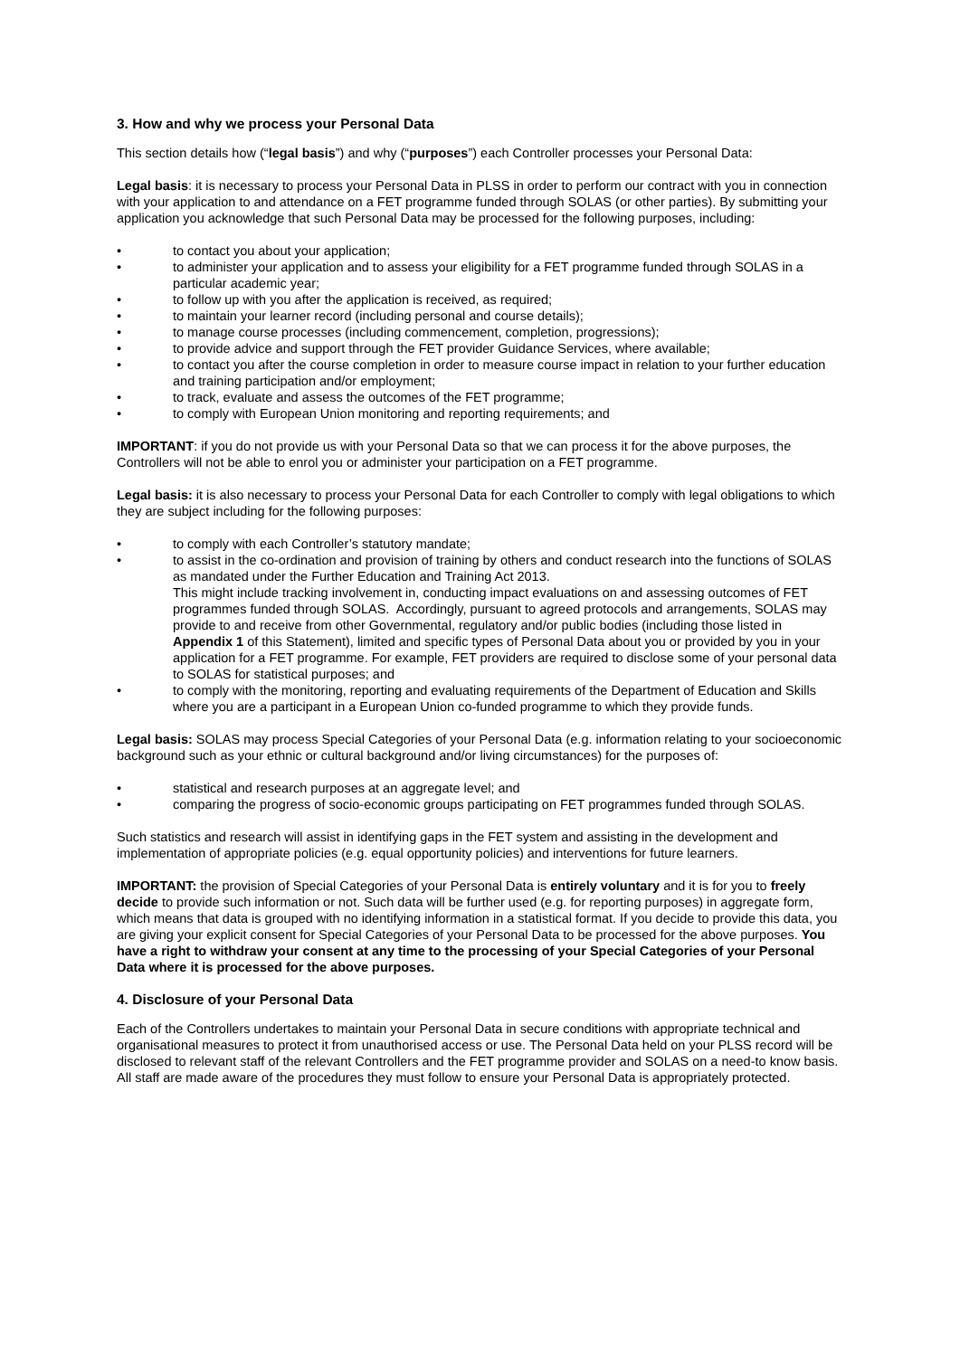3. How and why we process your Personal Data
This section details how (“legal basis”) and why (“purposes”) each Controller processes your Personal Data:
Legal basis: it is necessary to process your Personal Data in PLSS in order to perform our contract with you in connection with your application to and attendance on a FET programme funded through SOLAS (or other parties). By submitting your application you acknowledge that such Personal Data may be processed for the following purposes, including:
• to contact you about your application;
• to administer your application and to assess your eligibility for a FET programme funded through SOLAS in a particular academic year;
• to follow up with you after the application is received, as required;
• to maintain your learner record (including personal and course details);
• to manage course processes (including commencement, completion, progressions);
• to provide advice and support through the FET provider Guidance Services, where available;
• to contact you after the course completion in order to measure course impact in relation to your further education and training participation and/or employment;
• to track, evaluate and assess the outcomes of the FET programme;
• to comply with European Union monitoring and reporting requirements; and
IMPORTANT: if you do not provide us with your Personal Data so that we can process it for the above purposes, the Controllers will not be able to enrol you or administer your participation on a FET programme.
Legal basis: it is also necessary to process your Personal Data for each Controller to comply with legal obligations to which they are subject including for the following purposes:
• to comply with each Controller’s statutory mandate;
• to assist in the co-ordination and provision of training by others and conduct research into the functions of SOLAS as mandated under the Further Education and Training Act 2013.
This might include tracking involvement in, conducting impact evaluations on and assessing outcomes of FET programmes funded through SOLAS. Accordingly, pursuant to agreed protocols and arrangements, SOLAS may provide to and receive from other Governmental, regulatory and/or public bodies (including those listed in Appendix 1 of this Statement), limited and specific types of Personal Data about you or provided by you in your application for a FET programme. For example, FET providers are required to disclose some of your personal data to SOLAS for statistical purposes; and
• to comply with the monitoring, reporting and evaluating requirements of the Department of Education and Skills where you are a participant in a European Union co-funded programme to which they provide funds.
Legal basis: SOLAS may process Special Categories of your Personal Data (e.g. information relating to your socioeconomic background such as your ethnic or cultural background and/or living circumstances) for the purposes of:
• statistical and research purposes at an aggregate level; and
• comparing the progress of socio-economic groups participating on FET programmes funded through SOLAS.
Such statistics and research will assist in identifying gaps in the FET system and assisting in the development and implementation of appropriate policies (e.g. equal opportunity policies) and interventions for future learners.
IMPORTANT: the provision of Special Categories of your Personal Data is entirely voluntary and it is for you to freely decide to provide such information or not. Such data will be further used (e.g. for reporting purposes) in aggregate form, which means that data is grouped with no identifying information in a statistical format. If you decide to provide this data, you are giving your explicit consent for Special Categories of your Personal Data to be processed for the above purposes. You have a right to withdraw your consent at any time to the processing of your Special Categories of your Personal Data where it is processed for the above purposes.
4. Disclosure of your Personal Data
Each of the Controllers undertakes to maintain your Personal Data in secure conditions with appropriate technical and organisational measures to protect it from unauthorised access or use. The Personal Data held on your PLSS record will be disclosed to relevant staff of the relevant Controllers and the FET programme provider and SOLAS on a need-to know basis. All staff are made aware of the procedures they must follow to ensure your Personal Data is appropriately protected.